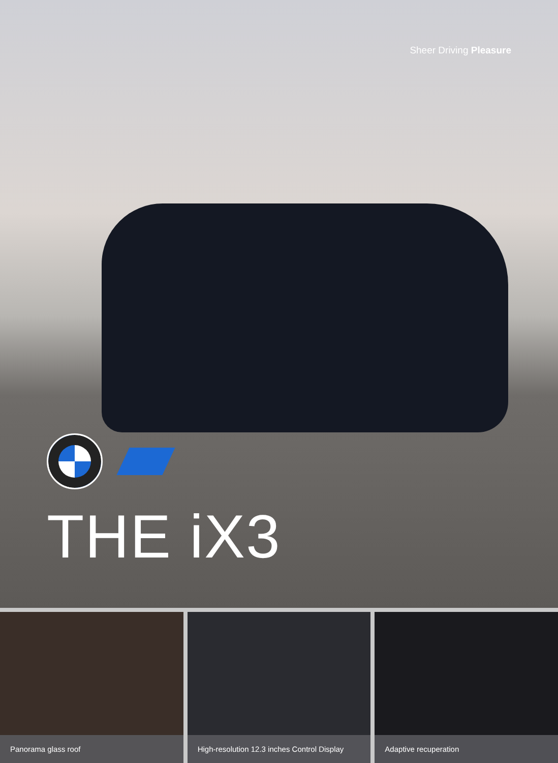Sheer Driving Pleasure
THE iX3
Panorama glass roof High-resolution 12.3 inches Control Display
Adaptive recuperation